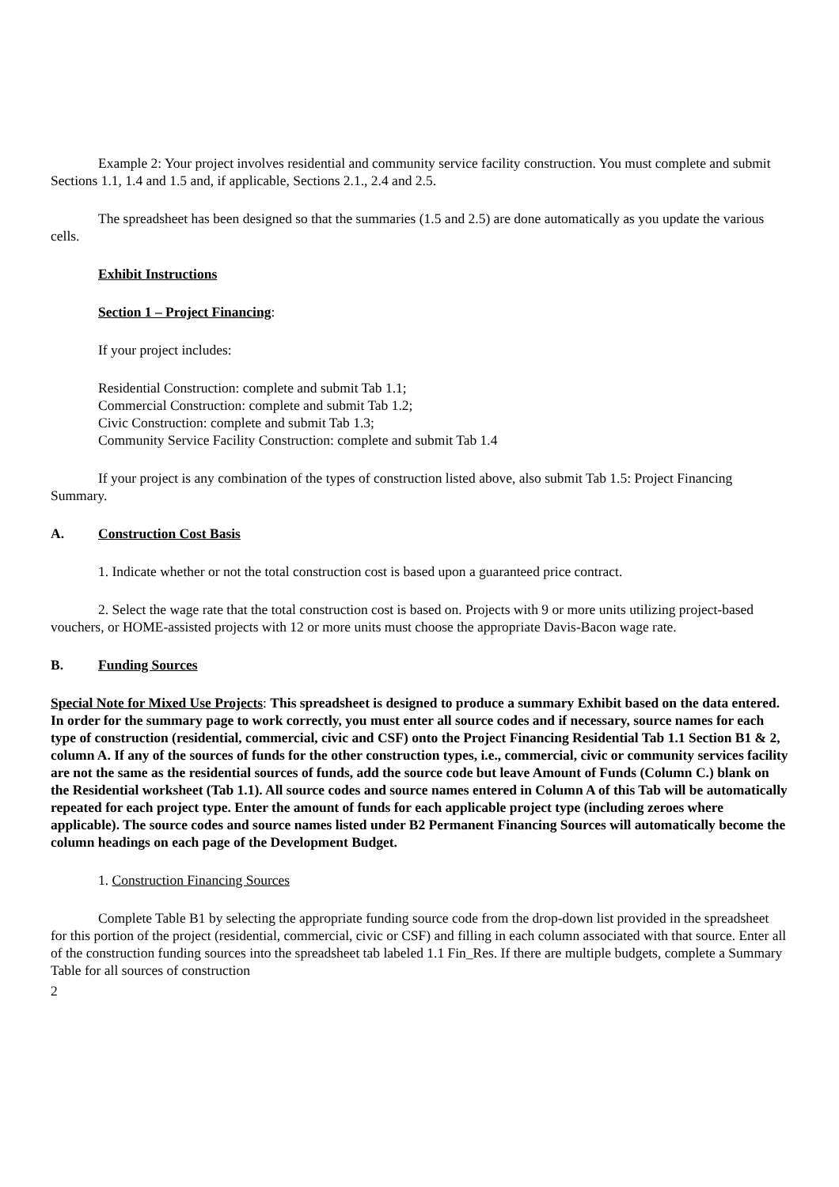Example 2: Your project involves residential and community service facility construction. You must complete and submit Sections 1.1, 1.4 and 1.5 and, if applicable, Sections 2.1., 2.4 and 2.5.
The spreadsheet has been designed so that the summaries (1.5 and 2.5) are done automatically as you update the various cells.
Exhibit Instructions
Section 1 – Project Financing:
If your project includes:
Residential Construction: complete and submit Tab 1.1;
Commercial Construction: complete and submit Tab 1.2;
Civic Construction: complete and submit Tab 1.3;
Community Service Facility Construction: complete and submit Tab 1.4
If your project is any combination of the types of construction listed above, also submit Tab 1.5: Project Financing Summary.
A. Construction Cost Basis
1. Indicate whether or not the total construction cost is based upon a guaranteed price contract.
2. Select the wage rate that the total construction cost is based on. Projects with 9 or more units utilizing project-based vouchers, or HOME-assisted projects with 12 or more units must choose the appropriate Davis-Bacon wage rate.
B. Funding Sources
Special Note for Mixed Use Projects: This spreadsheet is designed to produce a summary Exhibit based on the data entered. In order for the summary page to work correctly, you must enter all source codes and if necessary, source names for each type of construction (residential, commercial, civic and CSF) onto the Project Financing Residential Tab 1.1 Section B1 & 2, column A. If any of the sources of funds for the other construction types, i.e., commercial, civic or community services facility are not the same as the residential sources of funds, add the source code but leave Amount of Funds (Column C.) blank on the Residential worksheet (Tab 1.1). All source codes and source names entered in Column A of this Tab will be automatically repeated for each project type. Enter the amount of funds for each applicable project type (including zeroes where applicable). The source codes and source names listed under B2 Permanent Financing Sources will automatically become the column headings on each page of the Development Budget.
1. Construction Financing Sources
Complete Table B1 by selecting the appropriate funding source code from the drop-down list provided in the spreadsheet for this portion of the project (residential, commercial, civic or CSF) and filling in each column associated with that source. Enter all of the construction funding sources into the spreadsheet tab labeled 1.1 Fin_Res. If there are multiple budgets, complete a Summary Table for all sources of construction
2